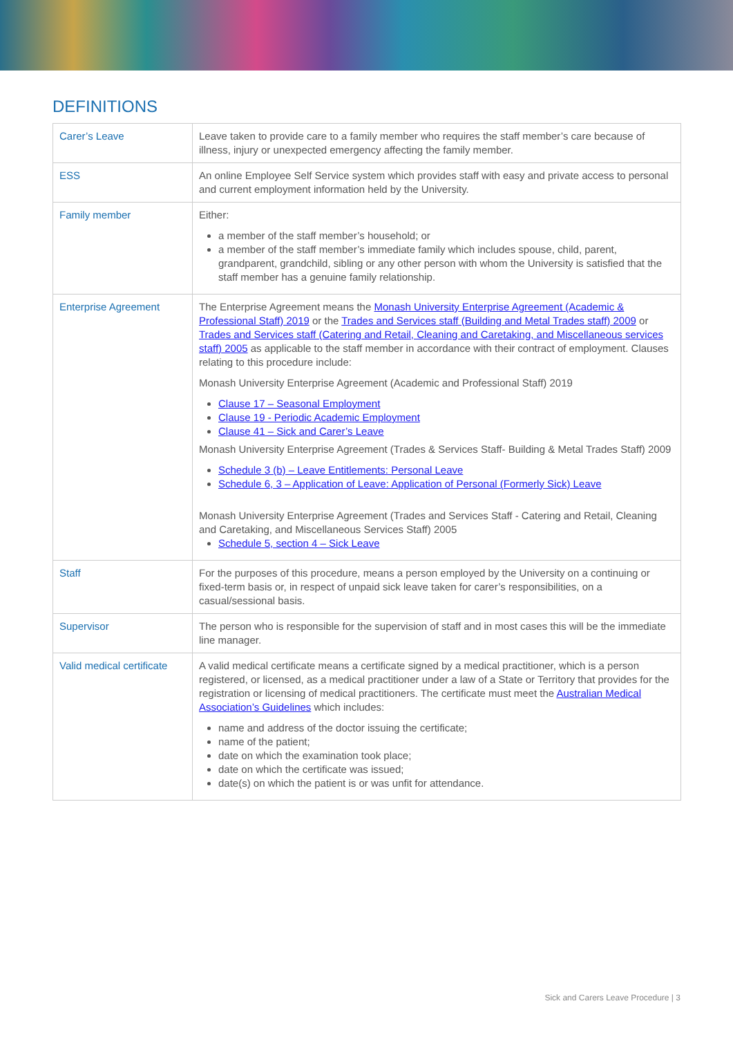DEFINITIONS
| Carer’s Leave | Leave taken to provide care to a family member who requires the staff member’s care because of illness, injury or unexpected emergency affecting the family member. |
| ESS | An online Employee Self Service system which provides staff with easy and private access to personal and current employment information held by the University. |
| Family member | Either: a member of the staff member’s household; or a member of the staff member’s immediate family which includes spouse, child, parent, grandparent, grandchild, sibling or any other person with whom the University is satisfied that the staff member has a genuine family relationship. |
| Enterprise Agreement | The Enterprise Agreement means the Monash University Enterprise Agreement (Academic & Professional Staff) 2019 or the Trades and Services staff (Building and Metal Trades staff) 2009 or Trades and Services staff (Catering and Retail, Cleaning and Caretaking, and Miscellaneous services staff) 2005 as applicable to the staff member in accordance with their contract of employment. Clauses relating to this procedure include: Monash University Enterprise Agreement (Academic and Professional Staff) 2019 Clause 17 – Seasonal Employment Clause 19 - Periodic Academic Employment Clause 41 – Sick and Carer’s Leave Monash University Enterprise Agreement (Trades & Services Staff- Building & Metal Trades Staff) 2009 Schedule 3 (b) – Leave Entitlements: Personal Leave Schedule 6, 3 – Application of Leave: Application of Personal (Formerly Sick) Leave Monash University Enterprise Agreement (Trades and Services Staff - Catering and Retail, Cleaning and Caretaking, and Miscellaneous Services Staff) 2005 Schedule 5, section 4 – Sick Leave |
| Staff | For the purposes of this procedure, means a person employed by the University on a continuing or fixed-term basis or, in respect of unpaid sick leave taken for carer’s responsibilities, on a casual/sessional basis. |
| Supervisor | The person who is responsible for the supervision of staff and in most cases this will be the immediate line manager. |
| Valid medical certificate | A valid medical certificate means a certificate signed by a medical practitioner, which is a person registered, or licensed, as a medical practitioner under a law of a State or Territory that provides for the registration or licensing of medical practitioners. The certificate must meet the Australian Medical Association’s Guidelines which includes: name and address of the doctor issuing the certificate; name of the patient; date on which the examination took place; date on which the certificate was issued; date(s) on which the patient is or was unfit for attendance. |
Sick and Carers Leave Procedure | 3